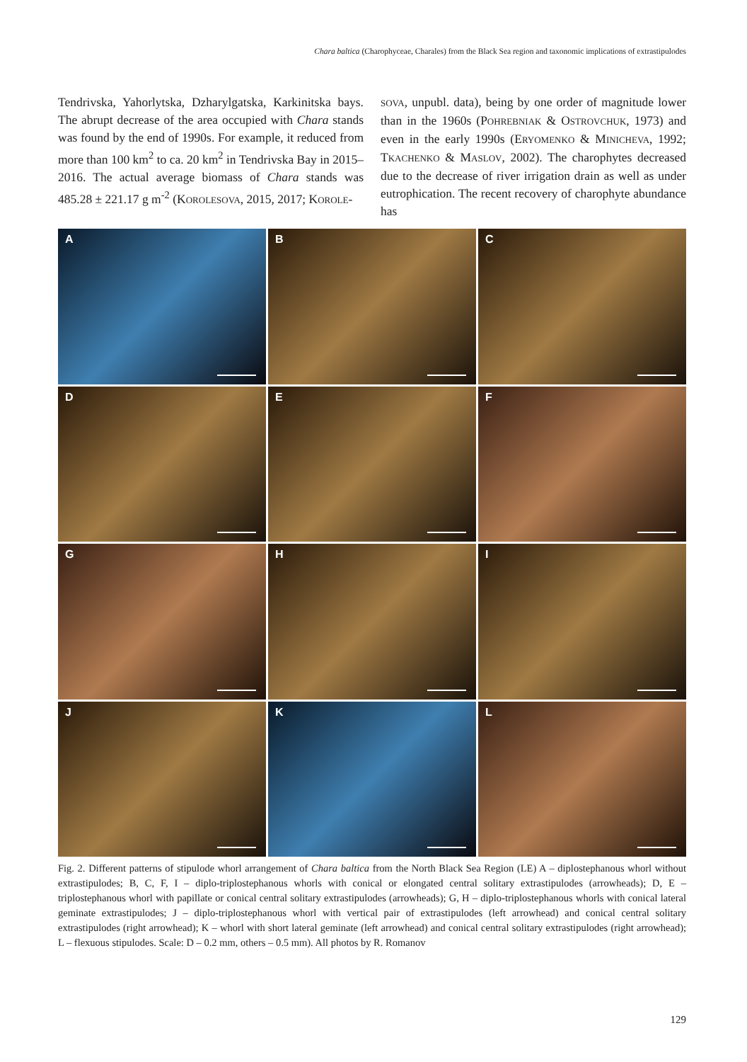Chara baltica (Charophyceae, Charales) from the Black Sea region and taxonomic implications of extrastipulodes
Tendrivska, Yahorlytska, Dzharylgatska, Karkinitska bays. The abrupt decrease of the area occupied with Chara stands was found by the end of 1990s. For example, it reduced from more than 100 km<sup>2</sup> to ca. 20 km<sup>2</sup> in Tendrivska Bay in 2015–2016. The actual average biomass of Chara stands was 485.28 ± 221.17 g m<sup>-2</sup> (KOROLESOVA, 2015, 2017; KOROLE-
SOVA, unpubl. data), being by one order of magnitude lower than in the 1960s (POHREBNIAK & OSTROVCHUK, 1973) and even in the early 1990s (ERYOMENKO & MINICHEVA, 1992; TKACHENKO & MASLOV, 2002). The charophytes decreased due to the decrease of river irrigation drain as well as under eutrophication. The recent recovery of charophyte abundance has
A
B
C
D
E
F
G
H
I
J
K
L
Fig. 2. Different patterns of stipulode whorl arrangement of Chara baltica from the North Black Sea Region (LE) A – diplostephanous whorl without extrastipulodes; B, C, F, I – diplo-triplostephanous whorls with conical or elongated central solitary extrastipulodes (arrowheads); D, E – triplostephanous whorl with papillate or conical central solitary extrastipulodes (arrowheads); G, H – diplo-triplostephanous whorls with conical lateral geminate extrastipulodes; J – diplo-triplostephanous whorl with vertical pair of extrastipulodes (left arrowhead) and conical central solitary extrastipulodes (right arrowhead); K – whorl with short lateral geminate (left arrowhead) and conical central solitary extrastipulodes (right arrowhead); L – flexuous stipulodes. Scale: D – 0.2 mm, others – 0.5 mm). All photos by R. Romanov
129